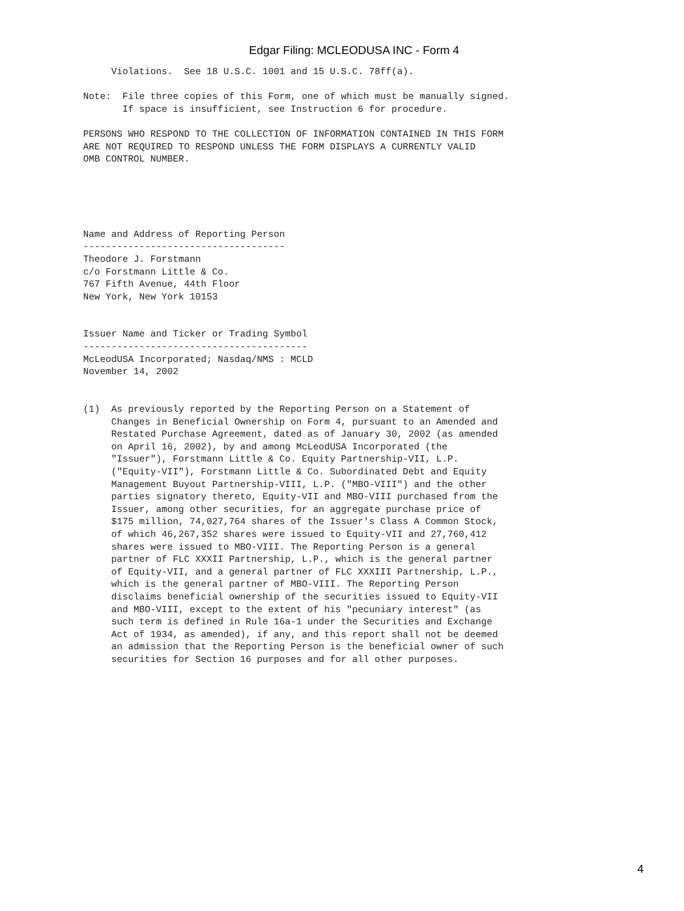Edgar Filing: MCLEODUSA INC - Form 4
     Violations.  See 18 U.S.C. 1001 and 15 U.S.C. 78ff(a).

Note:  File three copies of this Form, one of which must be manually signed.
       If space is insufficient, see Instruction 6 for procedure.

PERSONS WHO RESPOND TO THE COLLECTION OF INFORMATION CONTAINED IN THIS FORM
ARE NOT REQUIRED TO RESPOND UNLESS THE FORM DISPLAYS A CURRENTLY VALID
OMB CONTROL NUMBER.





Name and Address of Reporting Person
------------------------------------
Theodore J. Forstmann
c/o Forstmann Little & Co.
767 Fifth Avenue, 44th Floor
New York, New York 10153


Issuer Name and Ticker or Trading Symbol
----------------------------------------
McLeodUSA Incorporated; Nasdaq/NMS : MCLD
November 14, 2002


(1)  As previously reported by the Reporting Person on a Statement of
     Changes in Beneficial Ownership on Form 4, pursuant to an Amended and
     Restated Purchase Agreement, dated as of January 30, 2002 (as amended
     on April 16, 2002), by and among McLeodUSA Incorporated (the
     "Issuer"), Forstmann Little & Co. Equity Partnership-VII, L.P.
     ("Equity-VII"), Forstmann Little & Co. Subordinated Debt and Equity
     Management Buyout Partnership-VIII, L.P. ("MBO-VIII") and the other
     parties signatory thereto, Equity-VII and MBO-VIII purchased from the
     Issuer, among other securities, for an aggregate purchase price of
     $175 million, 74,027,764 shares of the Issuer's Class A Common Stock,
     of which 46,267,352 shares were issued to Equity-VII and 27,760,412
     shares were issued to MBO-VIII. The Reporting Person is a general
     partner of FLC XXXII Partnership, L.P., which is the general partner
     of Equity-VII, and a general partner of FLC XXXIII Partnership, L.P.,
     which is the general partner of MBO-VIII. The Reporting Person
     disclaims beneficial ownership of the securities issued to Equity-VII
     and MBO-VIII, except to the extent of his "pecuniary interest" (as
     such term is defined in Rule 16a-1 under the Securities and Exchange
     Act of 1934, as amended), if any, and this report shall not be deemed
     an admission that the Reporting Person is the beneficial owner of such
     securities for Section 16 purposes and for all other purposes.
4